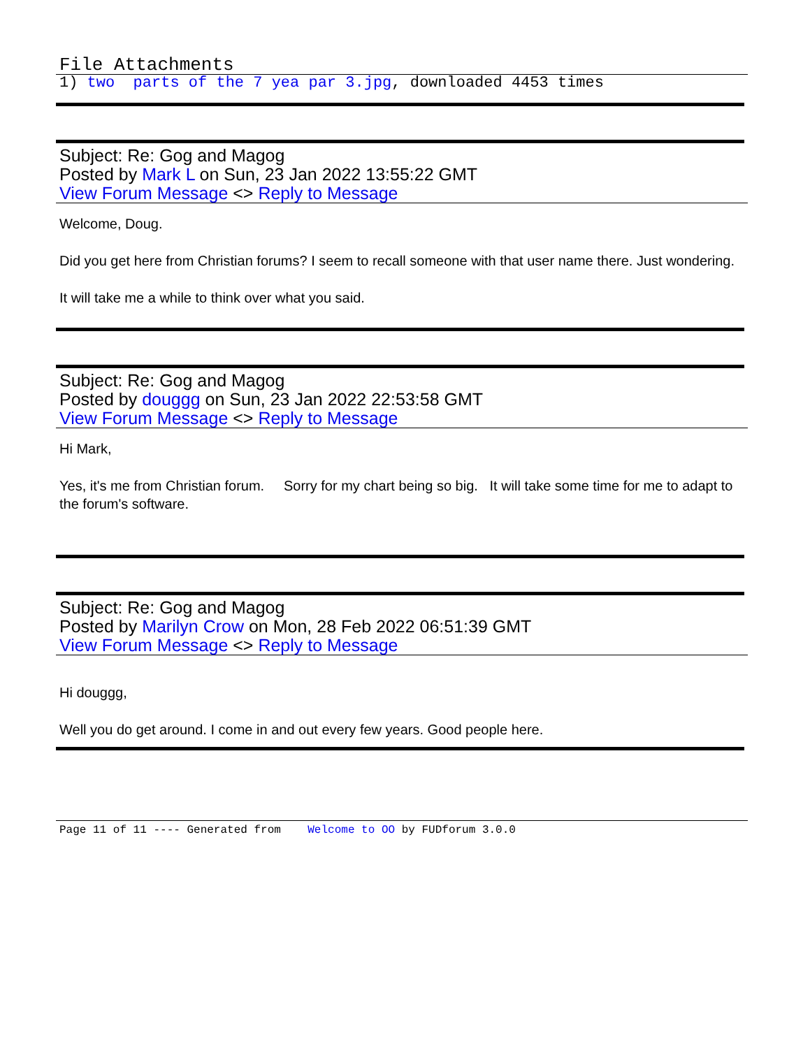File Attachments
1) two parts of the 7 yea par 3.jpg, downloaded 4453 times
Subject: Re: Gog and Magog
Posted by Mark L on Sun, 23 Jan 2022 13:55:22 GMT
View Forum Message <> Reply to Message
Welcome, Doug.
Did you get here from Christian forums? I seem to recall someone with that user name there. Just wondering.
It will take me a while to think over what you said.
Subject: Re: Gog and Magog
Posted by douggg on Sun, 23 Jan 2022 22:53:58 GMT
View Forum Message <> Reply to Message
Hi Mark,
Yes, it's me from Christian forum. Sorry for my chart being so big. It will take some time for me to adapt to the forum's software.
Subject: Re: Gog and Magog
Posted by Marilyn Crow on Mon, 28 Feb 2022 06:51:39 GMT
View Forum Message <> Reply to Message
Hi douggg,
Well you do get around. I come in and out every few years. Good people here.
Page 11 of 11 ---- Generated from Welcome to OO by FUDforum 3.0.0